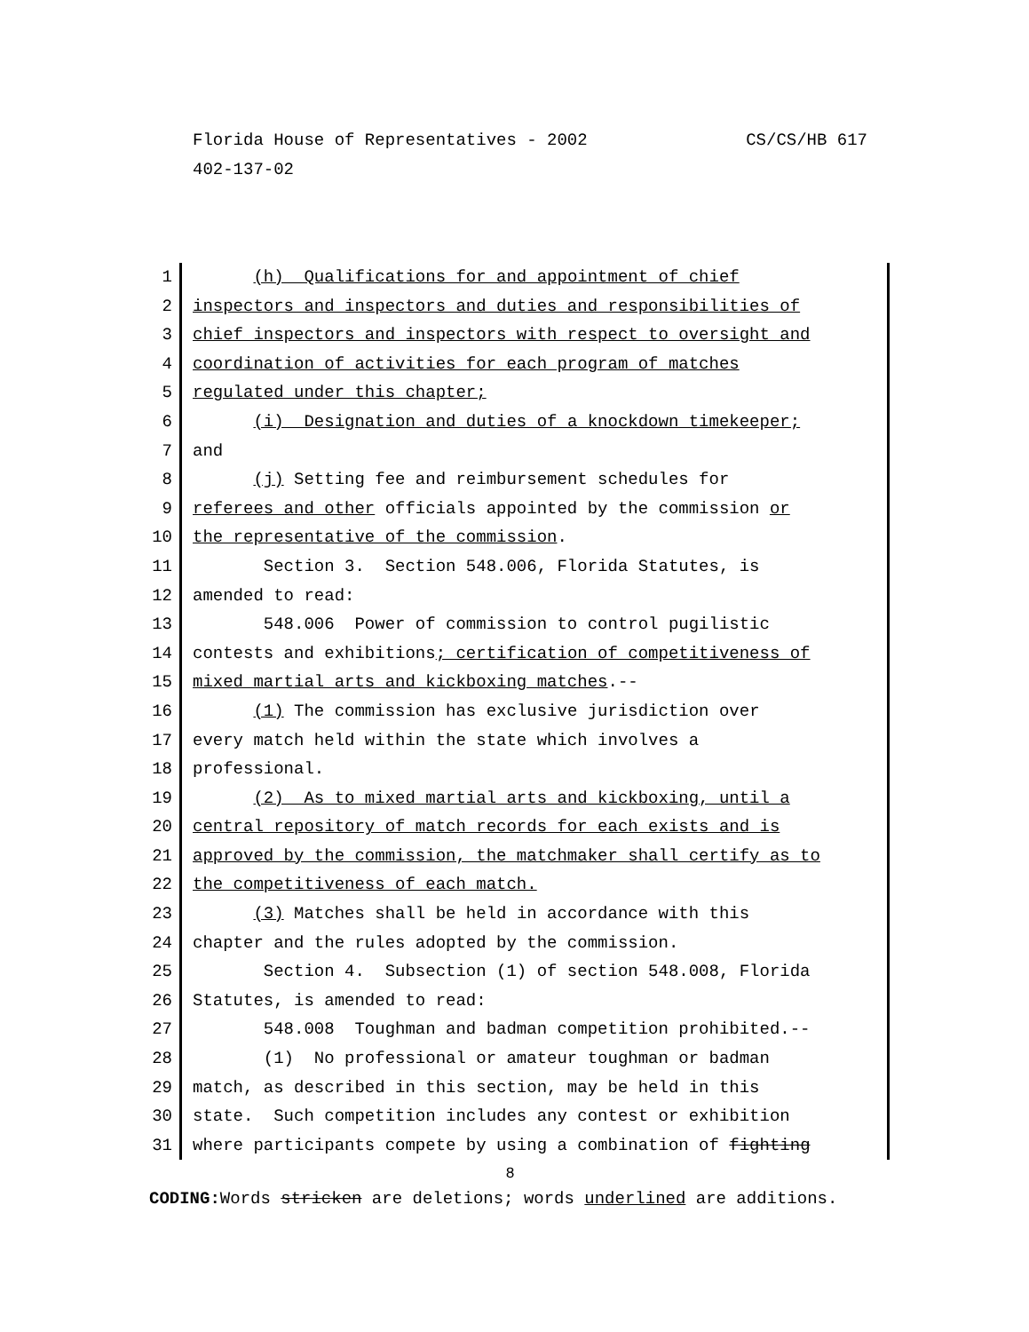CS/CS/HB 617 Florida House of Representatives - 2002
402-137-02
1 (h) Qualifications for and appointment of chief
2 inspectors and inspectors and duties and responsibilities of
3 chief inspectors and inspectors with respect to oversight and
4 coordination of activities for each program of matches
5 regulated under this chapter;
6 (i) Designation and duties of a knockdown timekeeper;
7 and
8 (j) Setting fee and reimbursement schedules for
9 referees and other officials appointed by the commission or
10 the representative of the commission.
11 Section 3. Section 548.006, Florida Statutes, is
12 amended to read:
13 548.006 Power of commission to control pugilistic
14 contests and exhibitions; certification of competitiveness of
15 mixed martial arts and kickboxing matches.--
16 (1) The commission has exclusive jurisdiction over
17 every match held within the state which involves a
18 professional.
19 (2) As to mixed martial arts and kickboxing, until a
20 central repository of match records for each exists and is
21 approved by the commission, the matchmaker shall certify as to
22 the competitiveness of each match.
23 (3) Matches shall be held in accordance with this
24 chapter and the rules adopted by the commission.
25 Section 4. Subsection (1) of section 548.008, Florida
26 Statutes, is amended to read:
27 548.008 Toughman and badman competition prohibited.--
28 (1) No professional or amateur toughman or badman
29 match, as described in this section, may be held in this
30 state. Such competition includes any contest or exhibition
31 where participants compete by using a combination of fighting
8
CODING: Words stricken are deletions; words underlined are additions.